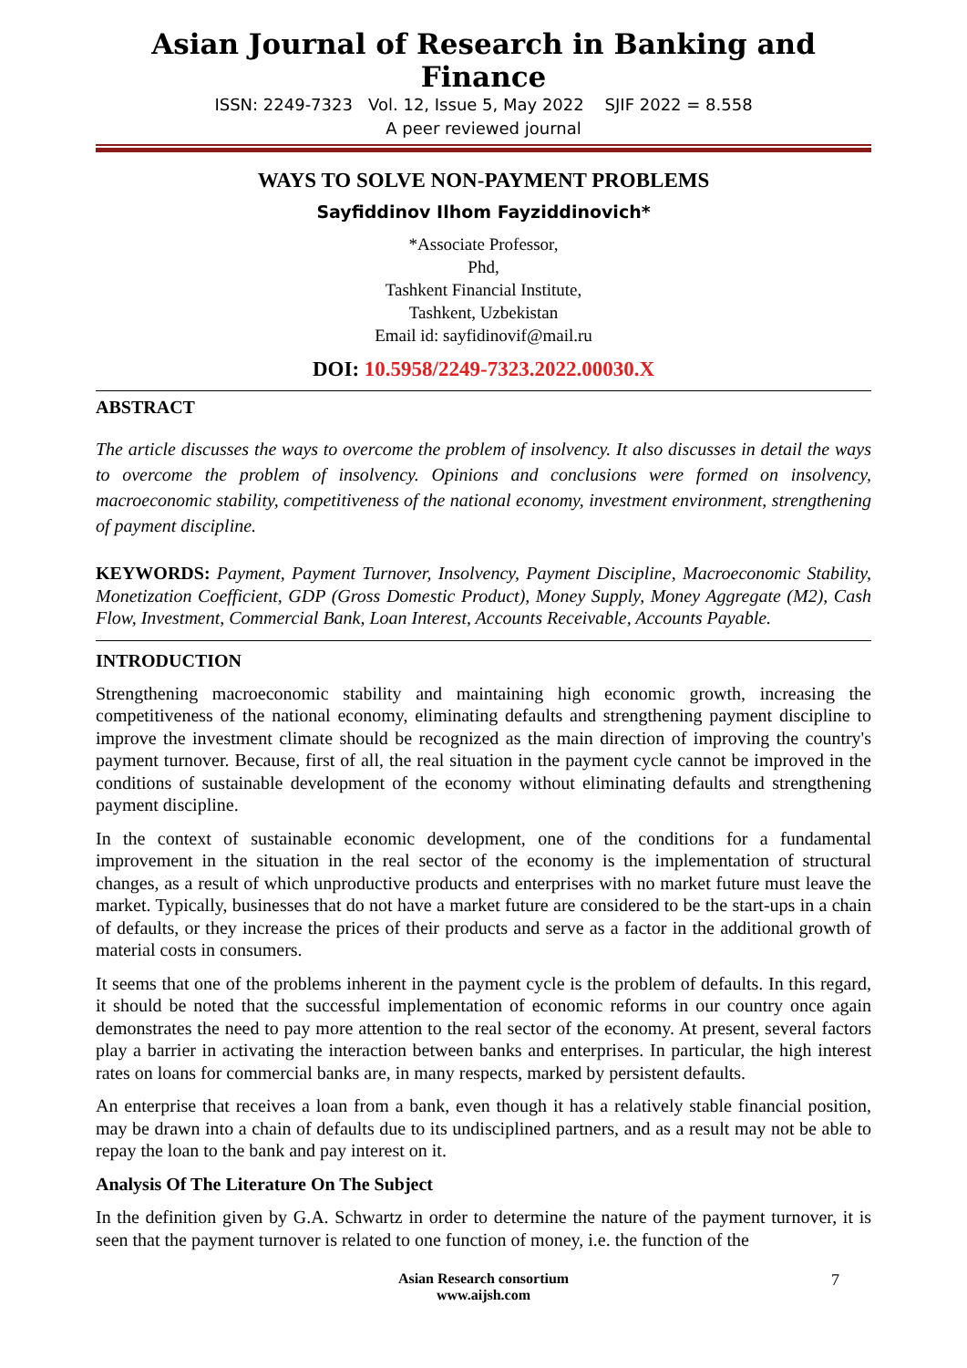Asian Journal of Research in Banking and Finance
ISSN: 2249-7323 Vol. 12, Issue 5, May 2022 SJIF 2022 = 8.558
A peer reviewed journal
WAYS TO SOLVE NON-PAYMENT PROBLEMS
Sayfiddinov Ilhom Fayziddinovich*
*Associate Professor,
Phd,
Tashkent Financial Institute,
Tashkent, Uzbekistan
Email id: sayfidinovif@mail.ru
DOI: 10.5958/2249-7323.2022.00030.X
ABSTRACT
The article discusses the ways to overcome the problem of insolvency. It also discusses in detail the ways to overcome the problem of insolvency. Opinions and conclusions were formed on insolvency, macroeconomic stability, competitiveness of the national economy, investment environment, strengthening of payment discipline.
KEYWORDS: Payment, Payment Turnover, Insolvency, Payment Discipline, Macroeconomic Stability, Monetization Coefficient, GDP (Gross Domestic Product), Money Supply, Money Aggregate (M2), Cash Flow, Investment, Commercial Bank, Loan Interest, Accounts Receivable, Accounts Payable.
INTRODUCTION
Strengthening macroeconomic stability and maintaining high economic growth, increasing the competitiveness of the national economy, eliminating defaults and strengthening payment discipline to improve the investment climate should be recognized as the main direction of improving the country's payment turnover. Because, first of all, the real situation in the payment cycle cannot be improved in the conditions of sustainable development of the economy without eliminating defaults and strengthening payment discipline.
In the context of sustainable economic development, one of the conditions for a fundamental improvement in the situation in the real sector of the economy is the implementation of structural changes, as a result of which unproductive products and enterprises with no market future must leave the market. Typically, businesses that do not have a market future are considered to be the start-ups in a chain of defaults, or they increase the prices of their products and serve as a factor in the additional growth of material costs in consumers.
It seems that one of the problems inherent in the payment cycle is the problem of defaults. In this regard, it should be noted that the successful implementation of economic reforms in our country once again demonstrates the need to pay more attention to the real sector of the economy. At present, several factors play a barrier in activating the interaction between banks and enterprises. In particular, the high interest rates on loans for commercial banks are, in many respects, marked by persistent defaults.
An enterprise that receives a loan from a bank, even though it has a relatively stable financial position, may be drawn into a chain of defaults due to its undisciplined partners, and as a result may not be able to repay the loan to the bank and pay interest on it.
Analysis Of The Literature On The Subject
In the definition given by G.A. Schwartz in order to determine the nature of the payment turnover, it is seen that the payment turnover is related to one function of money, i.e. the function of the
Asian Research consortium
www.aijsh.com
7